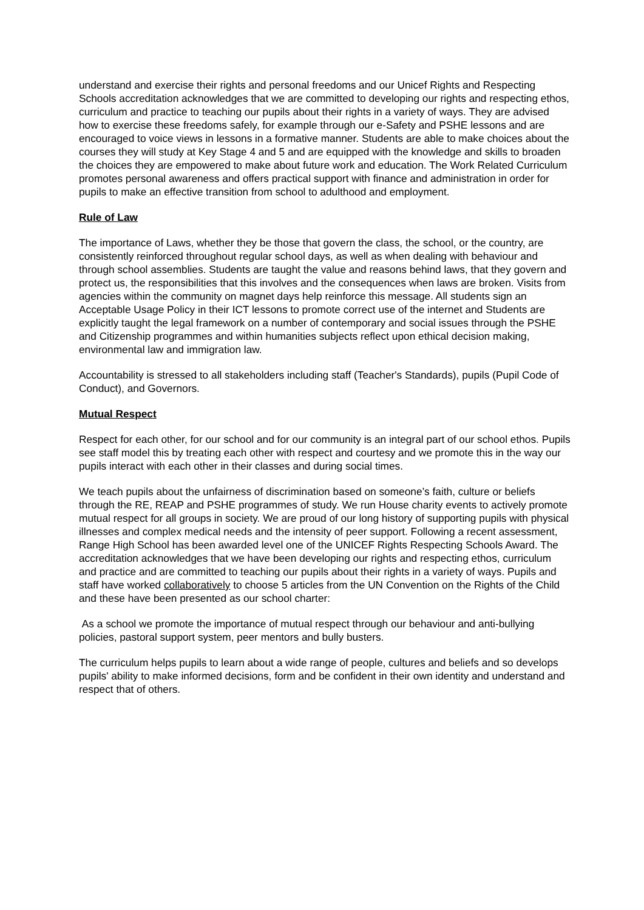understand and exercise their rights and personal freedoms and our Unicef Rights and Respecting Schools accreditation acknowledges that we are committed to developing our rights and respecting ethos, curriculum and practice to teaching our pupils about their rights in a variety of ways. They are advised how to exercise these freedoms safely, for example through our e-Safety and PSHE lessons and are encouraged to voice views in lessons in a formative manner. Students are able to make choices about the courses they will study at Key Stage 4 and 5 and are equipped with the knowledge and skills to broaden the choices they are empowered to make about future work and education. The Work Related Curriculum promotes personal awareness and offers practical support with finance and administration in order for pupils to make an effective transition from school to adulthood and employment.
Rule of Law
The importance of Laws, whether they be those that govern the class, the school, or the country, are consistently reinforced throughout regular school days, as well as when dealing with behaviour and through school assemblies. Students are taught the value and reasons behind laws, that they govern and protect us, the responsibilities that this involves and the consequences when laws are broken. Visits from agencies within the community on magnet days help reinforce this message. All students sign an Acceptable Usage Policy in their ICT lessons to promote correct use of the internet and Students are explicitly taught the legal framework on a number of contemporary and social issues through the PSHE and Citizenship programmes and within humanities subjects reflect upon ethical decision making, environmental law and immigration law.
Accountability is stressed to all stakeholders including staff (Teacher's Standards), pupils (Pupil Code of Conduct), and Governors.
Mutual Respect
Respect for each other, for our school and for our community is an integral part of our school ethos. Pupils see staff model this by treating each other with respect and courtesy and we promote this in the way our pupils interact with each other in their classes and during social times.
We teach pupils about the unfairness of discrimination based on someone’s faith, culture or beliefs through the RE, REAP and PSHE programmes of study. We run House charity events to actively promote mutual respect for all groups in society. We are proud of our long history of supporting pupils with physical illnesses and complex medical needs and the intensity of peer support. Following a recent assessment, Range High School has been awarded level one of the UNICEF Rights Respecting Schools Award. The accreditation acknowledges that we have been developing our rights and respecting ethos, curriculum and practice and are committed to teaching our pupils about their rights in a variety of ways. Pupils and staff have worked collaboratively to choose 5 articles from the UN Convention on the Rights of the Child and these have been presented as our school charter:
As a school we promote the importance of mutual respect through our behaviour and anti-bullying policies, pastoral support system, peer mentors and bully busters.
The curriculum helps pupils to learn about a wide range of people, cultures and beliefs and so develops pupils' ability to make informed decisions, form and be confident in their own identity and understand and respect that of others.